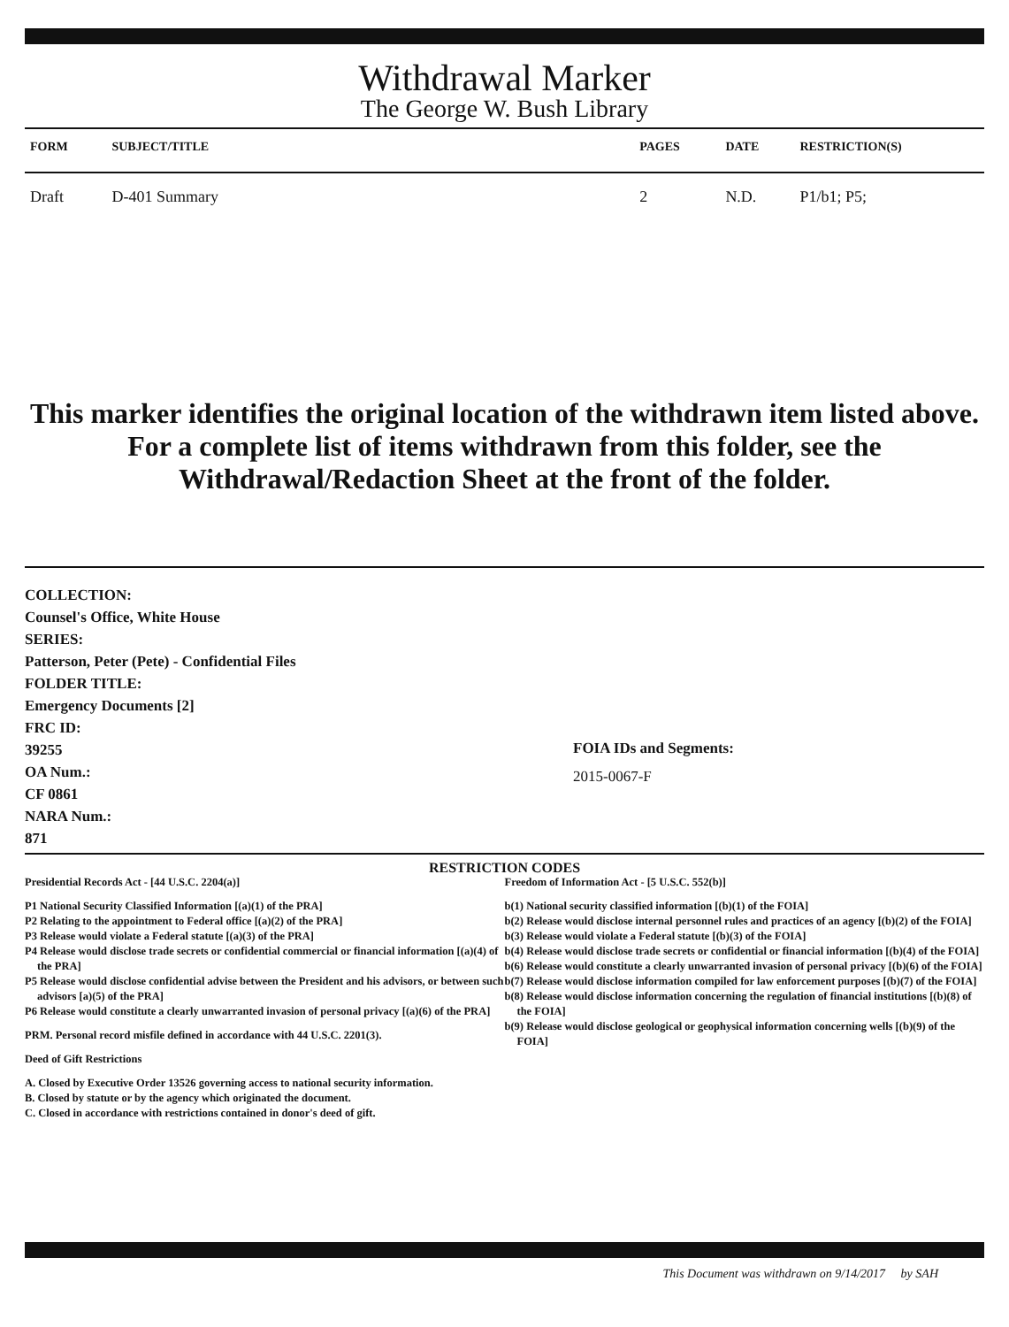Withdrawal Marker
The George W. Bush Library
| FORM | SUBJECT/TITLE | PAGES | DATE | RESTRICTION(S) |
| --- | --- | --- | --- | --- |
| Draft | D-401 Summary | 2 | N.D. | P1/b1; P5; |
This marker identifies the original location of the withdrawn item listed above.
For a complete list of items withdrawn from this folder, see the
Withdrawal/Redaction Sheet at the front of the folder.
COLLECTION:
Counsel's Office, White House
SERIES:
Patterson, Peter (Pete) - Confidential Files
FOLDER TITLE:
Emergency Documents [2]
FRC ID:
39255
OA Num.:
CF 0861
NARA Num.:
871
FOIA IDs and Segments:
2015-0067-F
RESTRICTION CODES
Presidential Records Act - [44 U.S.C. 2204(a)]
P1 National Security Classified Information [(a)(1) of the PRA]
P2 Relating to the appointment to Federal office [(a)(2) of the PRA]
P3 Release would violate a Federal statute [(a)(3) of the PRA]
P4 Release would disclose trade secrets or confidential commercial or financial information [(a)(4) of the PRA]
P5 Release would disclose confidential advise between the President and his advisors, or between such advisors [a)(5) of the PRA]
P6 Release would constitute a clearly unwarranted invasion of personal privacy [(a)(6) of the PRA]
PRM. Personal record misfile defined in accordance with 44 U.S.C. 2201(3).
Deed of Gift Restrictions
A. Closed by Executive Order 13526 governing access to national security information.
B. Closed by statute or by the agency which originated the document.
C. Closed in accordance with restrictions contained in donor's deed of gift.
Freedom of Information Act - [5 U.S.C. 552(b)]
b(1) National security classified information [(b)(1) of the FOIA]
b(2) Release would disclose internal personnel rules and practices of an agency [(b)(2) of the FOIA]
b(3) Release would violate a Federal statute [(b)(3) of the FOIA]
b(4) Release would disclose trade secrets or confidential or financial information [(b)(4) of the FOIA]
b(6) Release would constitute a clearly unwarranted invasion of personal privacy [(b)(6) of the FOIA]
b(7) Release would disclose information compiled for law enforcement purposes [(b)(7) of the FOIA]
b(8) Release would disclose information concerning the regulation of financial institutions [(b)(8) of the FOIA]
b(9) Release would disclose geological or geophysical information concerning wells [(b)(9) of the FOIA]
This Document was withdrawn on 9/14/2017 by SAH